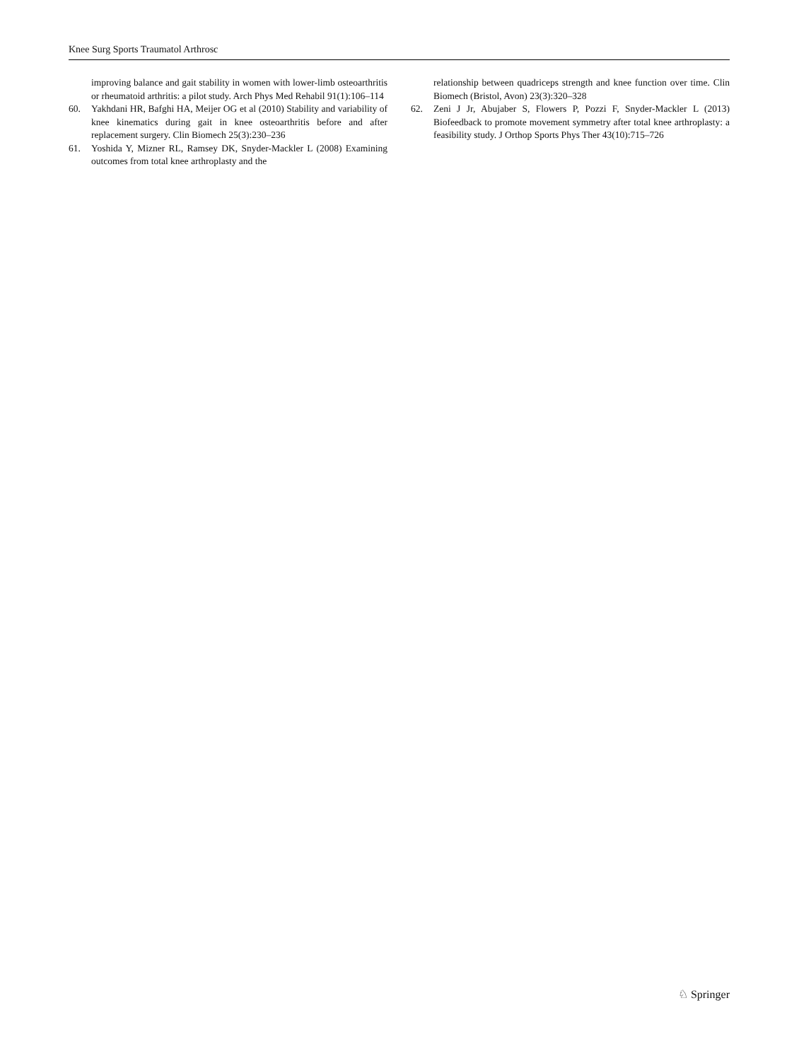Knee Surg Sports Traumatol Arthrosc
improving balance and gait stability in women with lower-limb osteoarthritis or rheumatoid arthritis: a pilot study. Arch Phys Med Rehabil 91(1):106–114
60. Yakhdani HR, Bafghi HA, Meijer OG et al (2010) Stability and variability of knee kinematics during gait in knee osteoarthritis before and after replacement surgery. Clin Biomech 25(3):230–236
61. Yoshida Y, Mizner RL, Ramsey DK, Snyder-Mackler L (2008) Examining outcomes from total knee arthroplasty and the
relationship between quadriceps strength and knee function over time. Clin Biomech (Bristol, Avon) 23(3):320–328
62. Zeni J Jr, Abujaber S, Flowers P, Pozzi F, Snyder-Mackler L (2013) Biofeedback to promote movement symmetry after total knee arthroplasty: a feasibility study. J Orthop Sports Phys Ther 43(10):715–726
♘ Springer